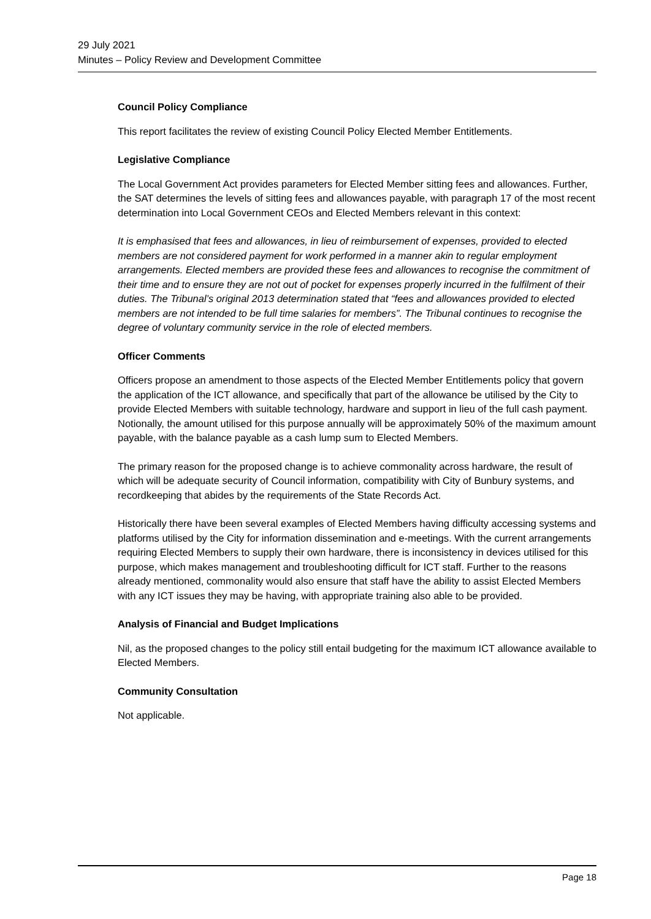29 July 2021
Minutes – Policy Review and Development Committee
Council Policy Compliance
This report facilitates the review of existing Council Policy Elected Member Entitlements.
Legislative Compliance
The Local Government Act provides parameters for Elected Member sitting fees and allowances. Further, the SAT determines the levels of sitting fees and allowances payable, with paragraph 17 of the most recent determination into Local Government CEOs and Elected Members relevant in this context:
It is emphasised that fees and allowances, in lieu of reimbursement of expenses, provided to elected members are not considered payment for work performed in a manner akin to regular employment arrangements. Elected members are provided these fees and allowances to recognise the commitment of their time and to ensure they are not out of pocket for expenses properly incurred in the fulfilment of their duties. The Tribunal’s original 2013 determination stated that “fees and allowances provided to elected members are not intended to be full time salaries for members”. The Tribunal continues to recognise the degree of voluntary community service in the role of elected members.
Officer Comments
Officers propose an amendment to those aspects of the Elected Member Entitlements policy that govern the application of the ICT allowance, and specifically that part of the allowance be utilised by the City to provide Elected Members with suitable technology, hardware and support in lieu of the full cash payment. Notionally, the amount utilised for this purpose annually will be approximately 50% of the maximum amount payable, with the balance payable as a cash lump sum to Elected Members.
The primary reason for the proposed change is to achieve commonality across hardware, the result of which will be adequate security of Council information, compatibility with City of Bunbury systems, and recordkeeping that abides by the requirements of the State Records Act.
Historically there have been several examples of Elected Members having difficulty accessing systems and platforms utilised by the City for information dissemination and e-meetings. With the current arrangements requiring Elected Members to supply their own hardware, there is inconsistency in devices utilised for this purpose, which makes management and troubleshooting difficult for ICT staff. Further to the reasons already mentioned, commonality would also ensure that staff have the ability to assist Elected Members with any ICT issues they may be having, with appropriate training also able to be provided.
Analysis of Financial and Budget Implications
Nil, as the proposed changes to the policy still entail budgeting for the maximum ICT allowance available to Elected Members.
Community Consultation
Not applicable.
Page 18